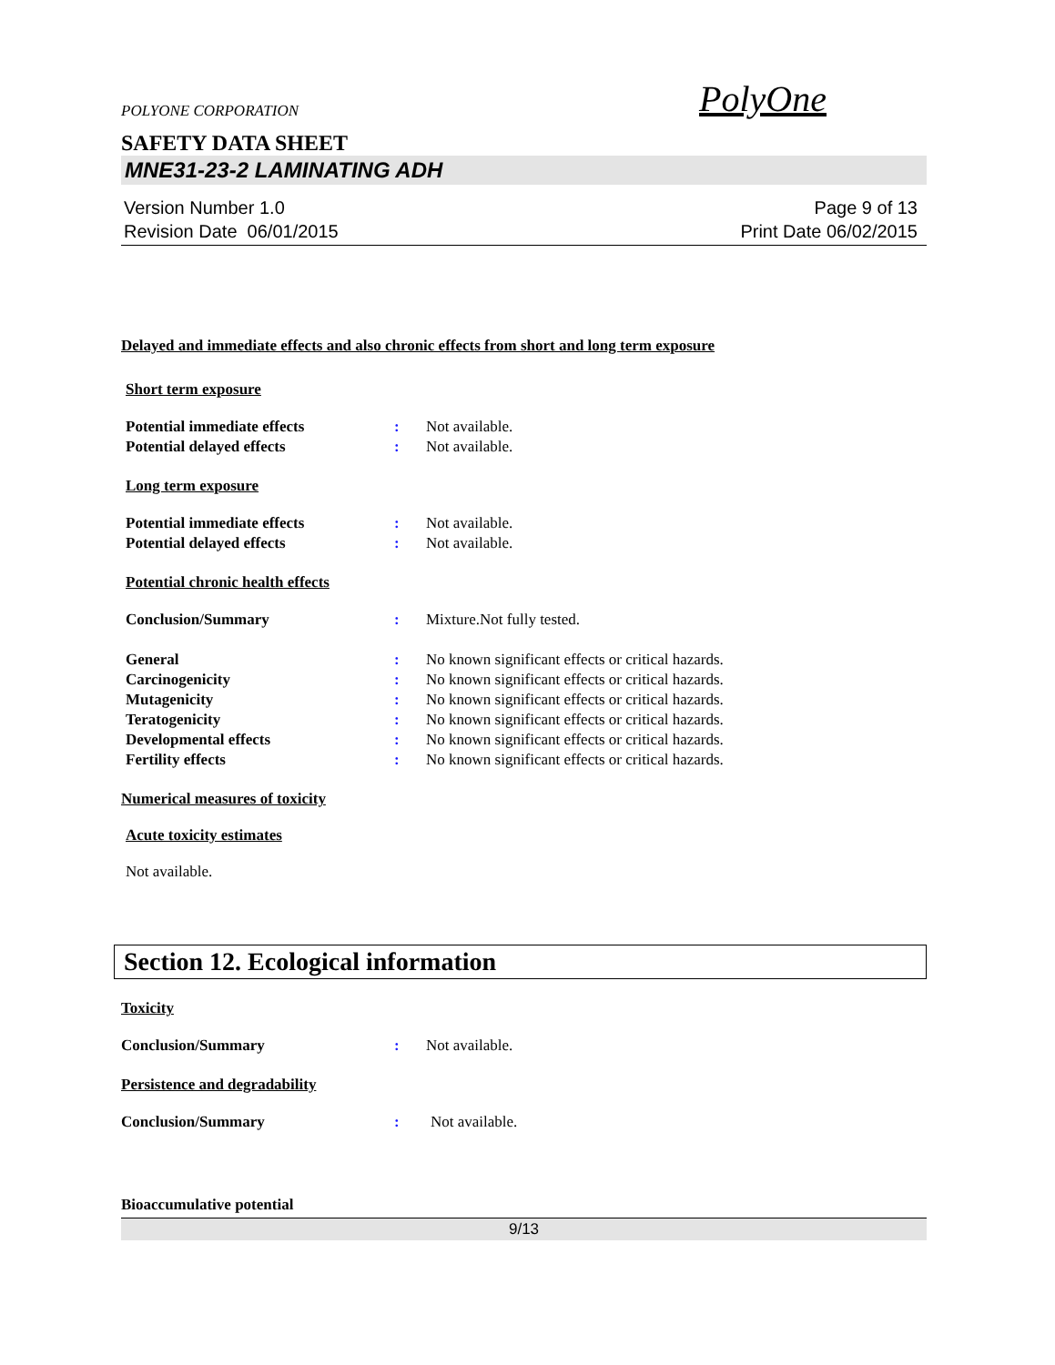POLYONE CORPORATION PolyOne
SAFETY DATA SHEET
MNE31-23-2 LAMINATING ADH
Version Number 1.0
Revision Date 06/01/2015
Page 9 of 13
Print Date 06/02/2015
Delayed and immediate effects and also chronic effects from short and long term exposure
Short term exposure
Potential immediate effects: Not available.
Potential delayed effects: Not available.
Long term exposure
Potential immediate effects: Not available.
Potential delayed effects: Not available.
Potential chronic health effects
Conclusion/Summary: Mixture.Not fully tested.
General: No known significant effects or critical hazards.
Carcinogenicity: No known significant effects or critical hazards.
Mutagenicity: No known significant effects or critical hazards.
Teratogenicity: No known significant effects or critical hazards.
Developmental effects: No known significant effects or critical hazards.
Fertility effects: No known significant effects or critical hazards.
Numerical measures of toxicity
Acute toxicity estimates
Not available.
Section 12. Ecological information
Toxicity
Conclusion/Summary: Not available.
Persistence and degradability
Conclusion/Summary: Not available.
Bioaccumulative potential
9/13